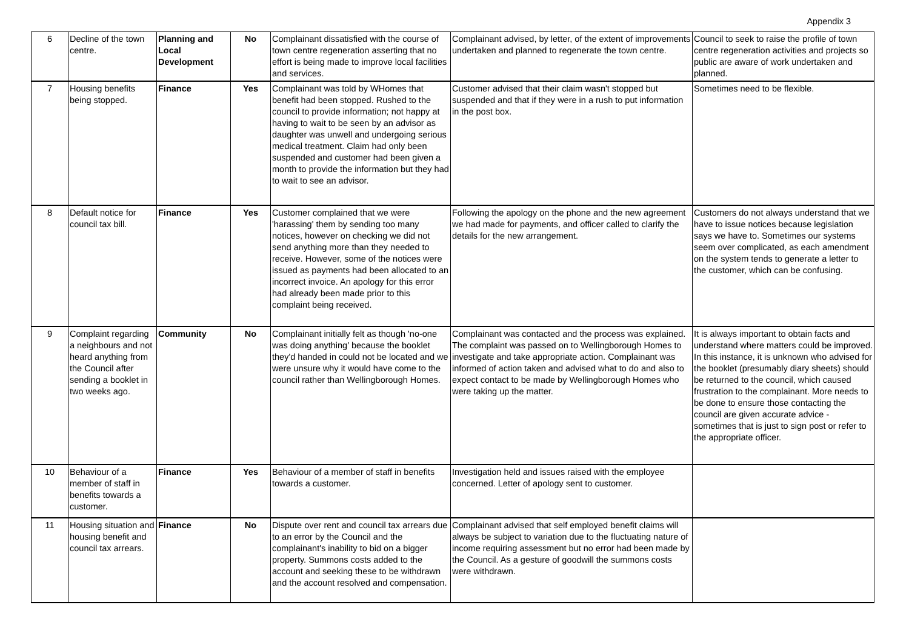Appendix 3
| 6 | Decline of the town centre. | Planning and Local Development | No | Complainant dissatisfied with the course of town centre regeneration asserting that no effort is being made to improve local facilities and services. | Complainant advised, by letter, of the extent of improvements undertaken and planned to regenerate the town centre. | Council to seek to raise the profile of town centre regeneration activities and projects so public are aware of work undertaken and planned. |
| 7 | Housing benefits being stopped. | Finance | Yes | Complainant was told by WHomes that benefit had been stopped. Rushed to the council to provide information; not happy at having to wait to be seen by an advisor as daughter was unwell and undergoing serious medical treatment. Claim had only been suspended and customer had been given a month to provide the information but they had to wait to see an advisor. | Customer advised that their claim wasn't stopped but suspended and that if they were in a rush to put information in the post box. | Sometimes need to be flexible. |
| 8 | Default notice for council tax bill. | Finance | Yes | Customer complained that we were 'harassing' them by sending too many notices, however on checking we did not send anything more than they needed to receive. However, some of the notices were issued as payments had been allocated to an incorrect invoice. An apology for this error had already been made prior to this complaint being received. | Following the apology on the phone and the new agreement we had made for payments, and officer called to clarify the details for the new arrangement. | Customers do not always understand that we have to issue notices because legislation says we have to. Sometimes our systems seem over complicated, as each amendment on the system tends to generate a letter to the customer, which can be confusing. |
| 9 | Complaint regarding a neighbours and not heard anything from the Council after sending a booklet in two weeks ago. | Community | No | Complainant initially felt as though 'no-one was doing anything' because the booklet they'd handed in could not be located and we were unsure why it would have come to the council rather than Wellingborough Homes. | Complainant was contacted and the process was explained. The complaint was passed on to Wellingborough Homes to investigate and take appropriate action. Complainant was informed of action taken and advised what to do and also to expect contact to be made by Wellingborough Homes who were taking up the matter. | It is always important to obtain facts and understand where matters could be improved. In this instance, it is unknown who advised for the booklet (presumably diary sheets) should be returned to the council, which caused frustration to the complainant. More needs to be done to ensure those contacting the council are given accurate advice - sometimes that is just to sign post or refer to the appropriate officer. |
| 10 | Behaviour of a member of staff in benefits towards a customer. | Finance | Yes | Behaviour of a member of staff in benefits towards a customer. | Investigation held and issues raised with the employee concerned. Letter of apology sent to customer. | |
| 11 | Housing situation and housing benefit and council tax arrears. | Finance | No | Dispute over rent and council tax arrears due to an error by the Council and the complainant's inability to bid on a bigger property. Summons costs added to the account and seeking these to be withdrawn and the account resolved and compensation. | Complainant advised that self employed benefit claims will always be subject to variation due to the fluctuating nature of income requiring assessment but no error had been made by the Council. As a gesture of goodwill the summons costs were withdrawn. | |